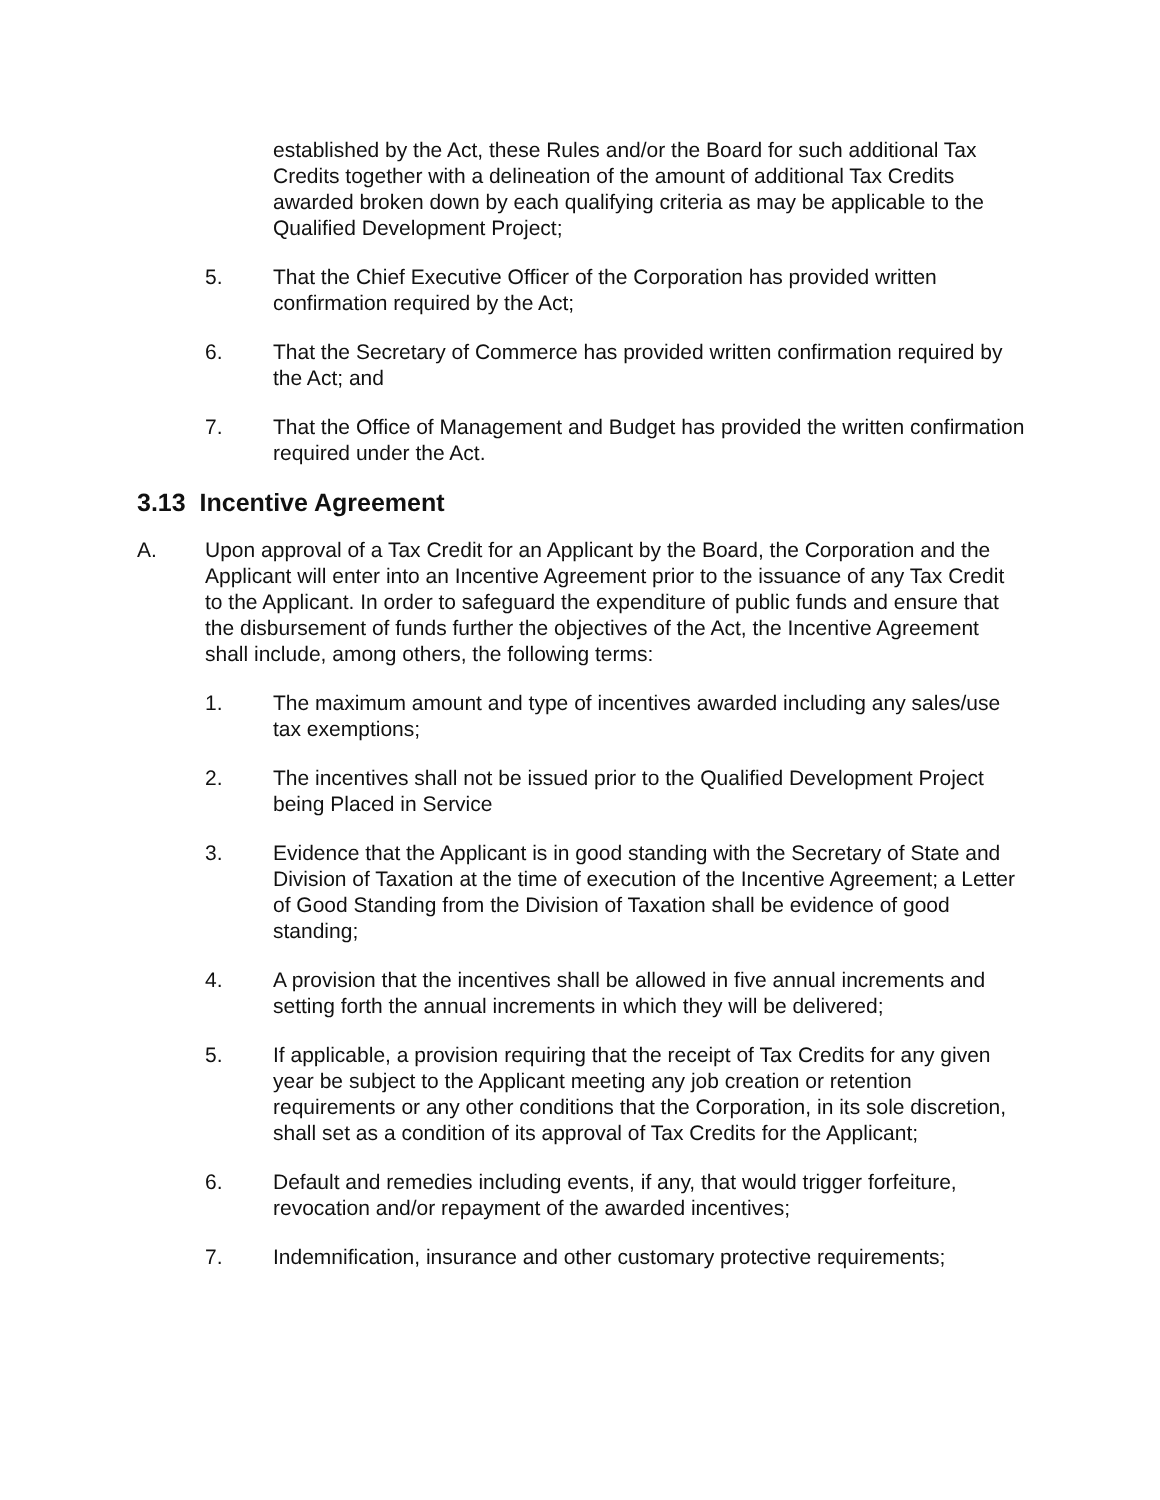established by the Act, these Rules and/or the Board for such additional Tax Credits together with a delineation of the amount of additional Tax Credits awarded broken down by each qualifying criteria as may be applicable to the Qualified Development Project;
5. That the Chief Executive Officer of the Corporation has provided written confirmation required by the Act;
6. That the Secretary of Commerce has provided written confirmation required by the Act; and
7. That the Office of Management and Budget has provided the written confirmation required under the Act.
3.13 Incentive Agreement
A. Upon approval of a Tax Credit for an Applicant by the Board, the Corporation and the Applicant will enter into an Incentive Agreement prior to the issuance of any Tax Credit to the Applicant. In order to safeguard the expenditure of public funds and ensure that the disbursement of funds further the objectives of the Act, the Incentive Agreement shall include, among others, the following terms:
1. The maximum amount and type of incentives awarded including any sales/use tax exemptions;
2. The incentives shall not be issued prior to the Qualified Development Project being Placed in Service
3. Evidence that the Applicant is in good standing with the Secretary of State and Division of Taxation at the time of execution of the Incentive Agreement; a Letter of Good Standing from the Division of Taxation shall be evidence of good standing;
4. A provision that the incentives shall be allowed in five annual increments and setting forth the annual increments in which they will be delivered;
5. If applicable, a provision requiring that the receipt of Tax Credits for any given year be subject to the Applicant meeting any job creation or retention requirements or any other conditions that the Corporation, in its sole discretion, shall set as a condition of its approval of Tax Credits for the Applicant;
6. Default and remedies including events, if any, that would trigger forfeiture, revocation and/or repayment of the awarded incentives;
7. Indemnification, insurance and other customary protective requirements;